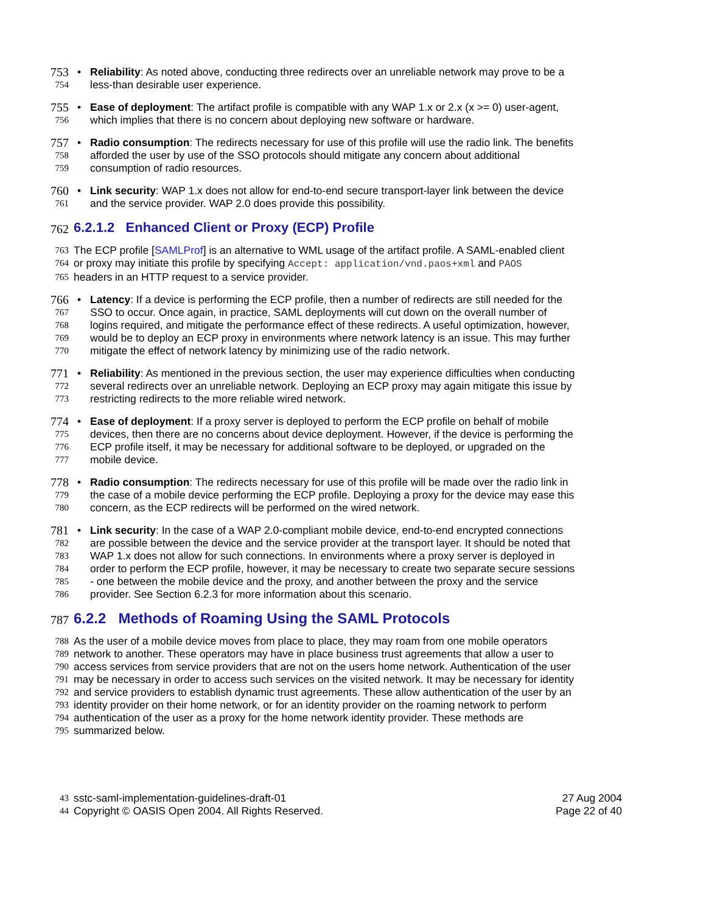753 • Reliability: As noted above, conducting three redirects over an unreliable network may prove to be a
754 less-than desirable user experience.
755 • Ease of deployment: The artifact profile is compatible with any WAP 1.x or 2.x (x >= 0) user-agent,
756 which implies that there is no concern about deploying new software or hardware.
757 • Radio consumption: The redirects necessary for use of this profile will use the radio link. The benefits
758 afforded the user by use of the SSO protocols should mitigate any concern about additional
759 consumption of radio resources.
760 • Link security: WAP 1.x does not allow for end-to-end secure transport-layer link between the device
761 and the service provider. WAP 2.0 does provide this possibility.
762 6.2.1.2 Enhanced Client or Proxy (ECP) Profile
763 The ECP profile [SAMLProf] is an alternative to WML usage of the artifact profile. A SAML-enabled client
764 or proxy may initiate this profile by specifying Accept: application/vnd.paos+xml and PAOS
765 headers in an HTTP request to a service provider.
766 • Latency: If a device is performing the ECP profile, then a number of redirects are still needed for the
767 SSO to occur. Once again, in practice, SAML deployments will cut down on the overall number of
768 logins required, and mitigate the performance effect of these redirects. A useful optimization, however,
769 would be to deploy an ECP proxy in environments where network latency is an issue. This may further
770 mitigate the effect of network latency by minimizing use of the radio network.
771 • Reliability: As mentioned in the previous section, the user may experience difficulties when conducting
772 several redirects over an unreliable network. Deploying an ECP proxy may again mitigate this issue by
773 restricting redirects to the more reliable wired network.
774 • Ease of deployment: If a proxy server is deployed to perform the ECP profile on behalf of mobile
775 devices, then there are no concerns about device deployment. However, if the device is performing the
776 ECP profile itself, it may be necessary for additional software to be deployed, or upgraded on the
777 mobile device.
778 • Radio consumption: The redirects necessary for use of this profile will be made over the radio link in
779 the case of a mobile device performing the ECP profile. Deploying a proxy for the device may ease this
780 concern, as the ECP redirects will be performed on the wired network.
781 • Link security: In the case of a WAP 2.0-compliant mobile device, end-to-end encrypted connections
782 are possible between the device and the service provider at the transport layer. It should be noted that
783 WAP 1.x does not allow for such connections. In environments where a proxy server is deployed in
784 order to perform the ECP profile, however, it may be necessary to create two separate secure sessions
785 - one between the mobile device and the proxy, and another between the proxy and the service
786 provider. See Section 6.2.3 for more information about this scenario.
787 6.2.2 Methods of Roaming Using the SAML Protocols
788 As the user of a mobile device moves from place to place, they may roam from one mobile operators
789 network to another. These operators may have in place business trust agreements that allow a user to
790 access services from service providers that are not on the users home network. Authentication of the user
791 may be necessary in order to access such services on the visited network. It may be necessary for identity
792 and service providers to establish dynamic trust agreements. These allow authentication of the user by an
793 identity provider on their home network, or for an identity provider on the roaming network to perform
794 authentication of the user as a proxy for the home network identity provider. These methods are
795 summarized below.
43 sstc-saml-implementation-guidelines-draft-01 27 Aug 2004
44 Copyright © OASIS Open 2004. All Rights Reserved. Page 22 of 40